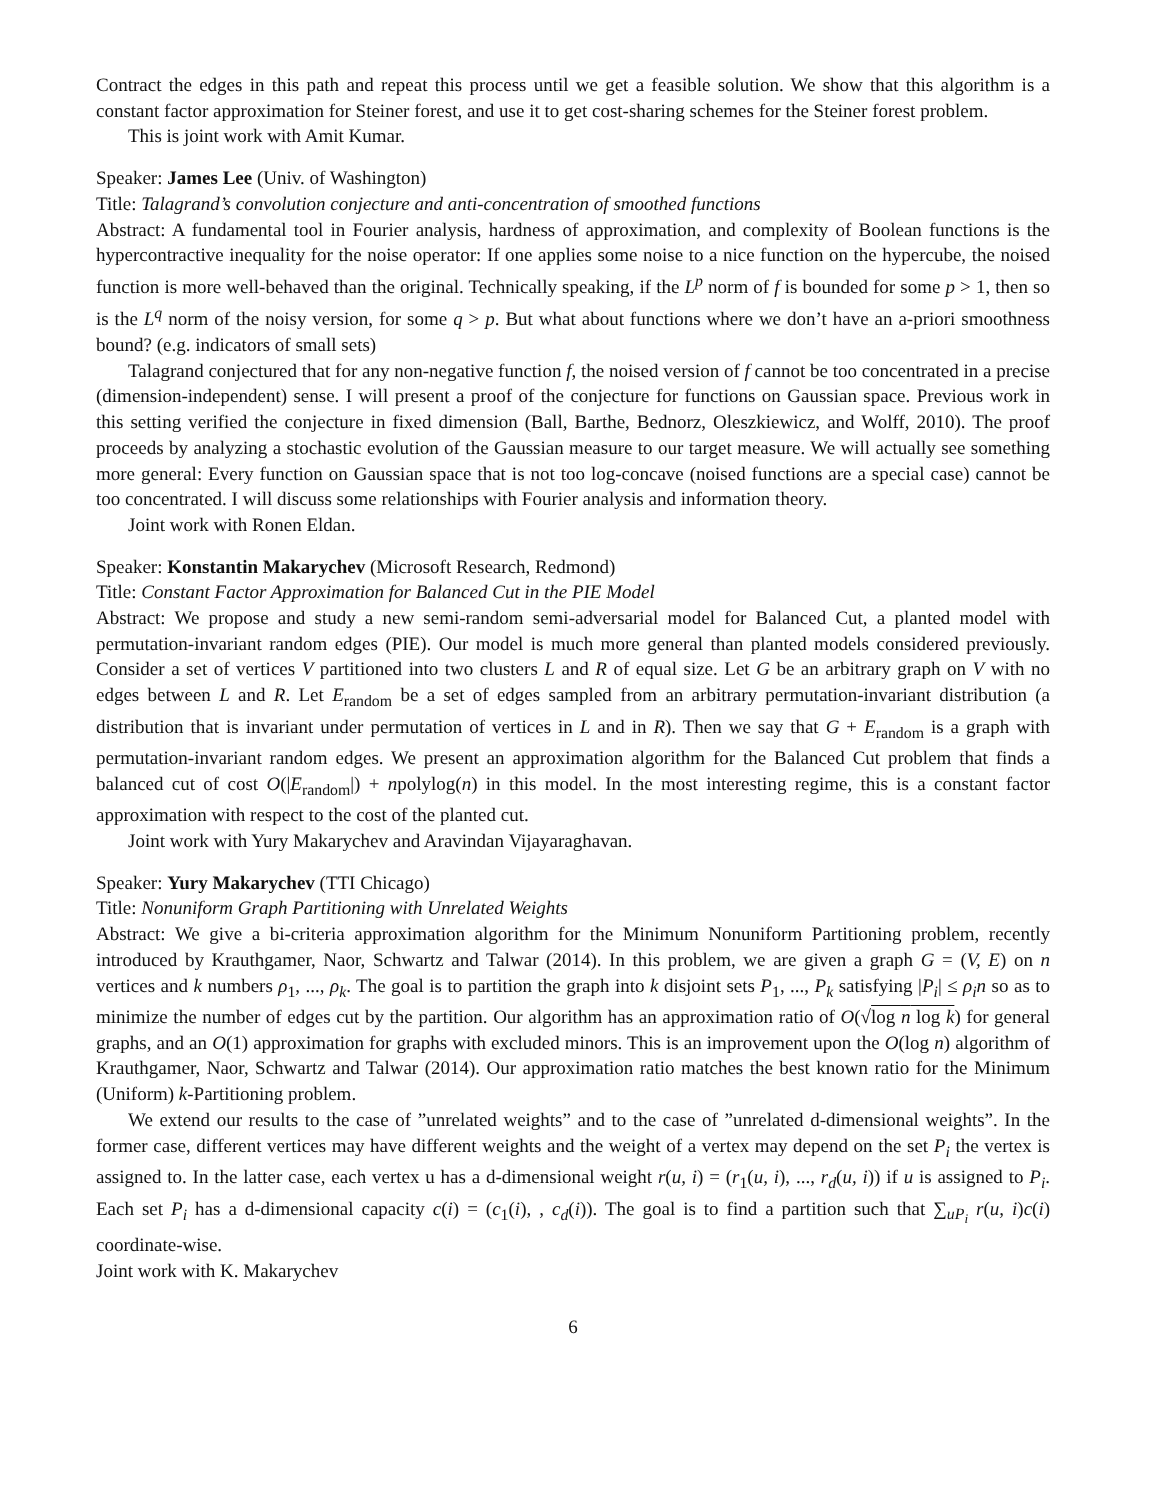Contract the edges in this path and repeat this process until we get a feasible solution. We show that this algorithm is a constant factor approximation for Steiner forest, and use it to get cost-sharing schemes for the Steiner forest problem.
This is joint work with Amit Kumar.
Speaker: James Lee (Univ. of Washington)
Title: Talagrand’s convolution conjecture and anti-concentration of smoothed functions
Abstract: A fundamental tool in Fourier analysis, hardness of approximation, and complexity of Boolean functions is the hypercontractive inequality for the noise operator: If one applies some noise to a nice function on the hypercube, the noised function is more well-behaved than the original. Technically speaking, if the L<sup>p</sup> norm of f is bounded for some p > 1, then so is the L<sup>q</sup> norm of the noisy version, for some q > p. But what about functions where we don’t have an a-priori smoothness bound? (e.g. indicators of small sets)
Talagrand conjectured that for any non-negative function f, the noised version of f cannot be too concentrated in a precise (dimension-independent) sense. I will present a proof of the conjecture for functions on Gaussian space. Previous work in this setting verified the conjecture in fixed dimension (Ball, Barthe, Bednorz, Oleszkiewicz, and Wolff, 2010). The proof proceeds by analyzing a stochastic evolution of the Gaussian measure to our target measure. We will actually see something more general: Every function on Gaussian space that is not too log-concave (noised functions are a special case) cannot be too concentrated. I will discuss some relationships with Fourier analysis and information theory.
Joint work with Ronen Eldan.
Speaker: Konstantin Makarychev (Microsoft Research, Redmond)
Title: Constant Factor Approximation for Balanced Cut in the PIE Model
Abstract: We propose and study a new semi-random semi-adversarial model for Balanced Cut, a planted model with permutation-invariant random edges (PIE). Our model is much more general than planted models considered previously. Consider a set of vertices V partitioned into two clusters L and R of equal size. Let G be an arbitrary graph on V with no edges between L and R. Let E<sub>random</sub> be a set of edges sampled from an arbitrary permutation-invariant distribution (a distribution that is invariant under permutation of vertices in L and in R). Then we say that G + E<sub>random</sub> is a graph with permutation-invariant random edges. We present an approximation algorithm for the Balanced Cut problem that finds a balanced cut of cost O(|E<sub>random</sub>|) + npolylog(n) in this model. In the most interesting regime, this is a constant factor approximation with respect to the cost of the planted cut.
Joint work with Yury Makarychev and Aravindan Vijayaraghavan.
Speaker: Yury Makarychev (TTI Chicago)
Title: Nonuniform Graph Partitioning with Unrelated Weights
Abstract: We give a bi-criteria approximation algorithm for the Minimum Nonuniform Partitioning problem, recently introduced by Krauthgamer, Naor, Schwartz and Talwar (2014). In this problem, we are given a graph G = (V, E) on n vertices and k numbers ρ<sub>1</sub>, ..., ρ<sub>k</sub>. The goal is to partition the graph into k disjoint sets P<sub>1</sub>, ..., P<sub>k</sub> satisfying |P<sub>i</sub>| ≤ ρ<sub>i</sub>n so as to minimize the number of edges cut by the partition. Our algorithm has an approximation ratio of O(√log n log k) for general graphs, and an O(1) approximation for graphs with excluded minors. This is an improvement upon the O(log n) algorithm of Krauthgamer, Naor, Schwartz and Talwar (2014). Our approximation ratio matches the best known ratio for the Minimum (Uniform) k-Partitioning problem.
We extend our results to the case of ”unrelated weights” and to the case of ”unrelated d-dimensional weights”. In the former case, different vertices may have different weights and the weight of a vertex may depend on the set P<sub>i</sub> the vertex is assigned to. In the latter case, each vertex u has a d-dimensional weight r(u, i) = (r<sub>1</sub>(u, i), ..., r<sub>d</sub>(u, i)) if u is assigned to P<sub>i</sub>. Each set P<sub>i</sub> has a d-dimensional capacity c(i) = (c<sub>1</sub>(i), , c<sub>d</sub>(i)). The goal is to find a partition such that ∑<sub>uP<sub>i</sub></sub> r(u, i)c(i) coordinate-wise.
Joint work with K. Makarychev
6